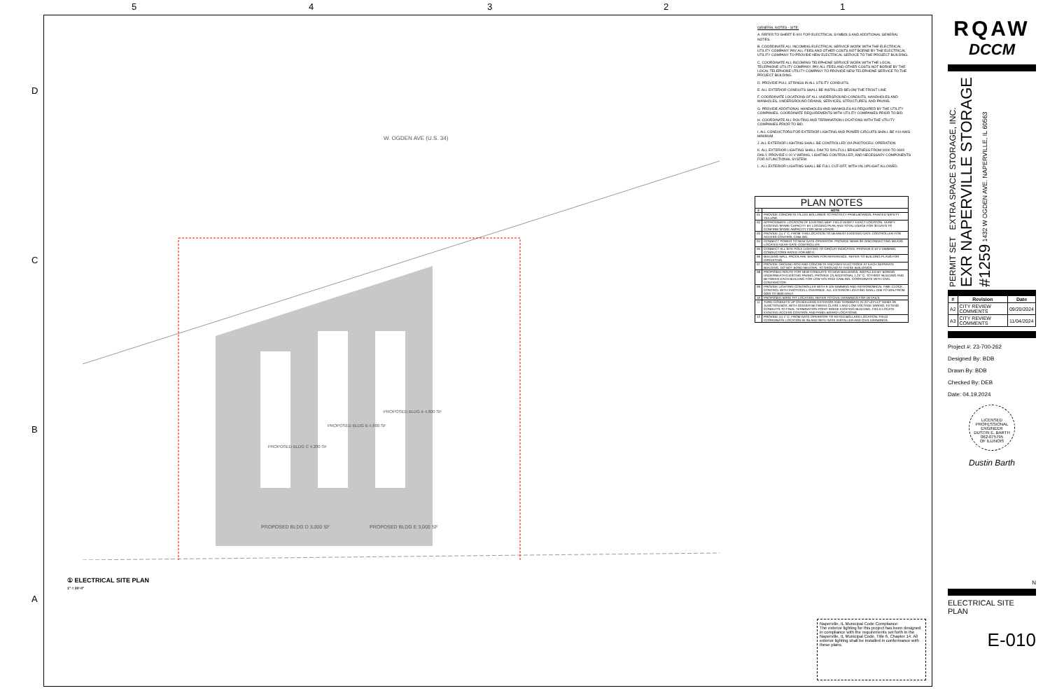5 4 3 2 1
D
C
B
A
W. OGDEN AVE (U.S. 34)
PROPOSED BLDG D 3,000 SF
PROPOSED BLDG E 3,000 SF
PROPOSED BLDG C 4,200 SF
PROPOSED BLDG B 4,800 SF
PROPOSED BLDG A 4,800 SF
① ELECTRICAL SITE PLAN
1" = 30'-0"
GENERAL NOTES - SITE:
A. REFER TO SHEET E-001 FOR ELECTRICAL SYMBOLS AND ADDITIONAL GENERAL NOTES.
B. COORDINATE ALL INCOMING ELECTRICAL SERVICE WORK WITH THE ELECTRICAL UTILITY COMPANY. PAY ALL FEES AND OTHER COSTS NOT BORNE BY THE ELECTRICAL UTILITY COMPANY TO PROVIDE NEW ELECTRICAL SERVICE TO THE PROJECT BUILDING.
C. COORDINATE ALL INCOMING TELEPHONE SERVICE WORK WITH THE LOCAL TELEPHONE UTILITY COMPANY. PAY ALL FEES AND OTHER COSTS NOT BORNE BY THE LOCAL TELEPHONE UTILITY COMPANY TO PROVIDE NEW TELEPHONE SERVICE TO THE PROJECT BUILDING.
D. PROVIDE PULL STRINGS IN ALL UTILITY CONDUITS.
E. ALL EXTERIOR CONDUITS SHALL BE INSTALLED BELOW THE FROST LINE.
F. COORDINATE LOCATIONS OF ALL UNDERGROUND CONDUITS, HANDHOLES AND MANHOLES, UNDERGROUND DRAINS, SERVICES, STRUCTURES, AND PAVING.
G. PROVIDE ADDITIONAL HANDHOLES AND MANHOLES AS REQUIRED BY THE UTILITY COMPANIES. COORDINATE REQUIREMENTS WITH UTILITY COMPANIES PRIOR TO BID.
H. COORDINATE ALL ROUTING AND TERMINATION LOCATIONS WITH THE UTILITY COMPANIES PRIOR TO BID.
I. ALL CONDUCTORS FOR EXTERIOR LIGHTING AND POWER CIRCUITS SHALL BE #10 AWG MINIMUM.
J. ALL EXTERIOR LIGHTING SHALL BE CONTROLLED VIA PHOTOCELL OPERATION.
K. ALL EXTERIOR LIGHTING SHALL DIM TO 50% FULL BRIGHTNESS FROM 0000 TO 0600 DAILY. PROVIDE 0-10 V WIRING, LIGHTING CONTROLLER, AND NECESSARY COMPONENTS FOR A FUNCTIONAL SYSTEM.
L. ALL EXTERIOR LIGHTING SHALL BE FULL CUT-OFF, WITH 0% UPLIGHT ALLOWED.
| PLAN NOTES | |
| --- | --- |
| # | NOTE |
| 01 | PROVIDE CONCRETE FILLED BOLLARDS TO PROTECT PANELBOARDS, PAINTED SAFETY YELLOW. |
| 02 | APPROXIMATE LOCATION OF EXISTING MDP. FIELD VERIFY EXACT LOCATION. VERIFY EXISTING SPARE CAPACITY BY LOGGING PEAK AND TOTAL USAGE FOR 30 DAYS TO CONFIRM SPARE AMPACITY FOR NEW LOADS. |
| 03 | PROVIDE (1) 1" C. FROM THIS LOCATION TO NEAREST EXISTING GATE CONTROLLER FOR ACCESS CONTROL CABLING. |
| 04 | CONNECT POWER TO NEW GATE OPERATOR. PROVIDE NEMA 3R DISCONNECTING MEANS LOCATED NEAR GATE CONTROLLER. |
| 05 | CONNECT ALL SITE POLE LIGHTING TO CIRCUIT INDICATED. PROVIDE 0-10 V DIMMING CONDUCTORS RATED FOR 600 V. |
| 06 | BUILDING WALL PACKS ARE SHOWN FOR REFERENCE. REFER TO BUILDING PLANS FOR CIRCUITING. |
| 07 | PROVIDE GROUND ROD AND CONCRETE ENCASED ELECTRODE AT EACH SEPARATE BUILDING. DO NOT BOND NEUTRAL TO GROUND AT THESE BUILDINGS. |
| 08 | PROPOSED ROUTE FOR NEW CONDUITS TO NEW BUILDINGS, INSTALLED BY BORING UNDERNEATH EXISTING PAVING. PROVIDE (2) ADDITIONAL 1.25" C. TO FIRST BUILDING AND BETWEEN EACH BUILDING FOR LOW VOLTAGE CABLING. COORDINATE WITH CIVIL CONTRACTOR. |
| 09 | PROVIDE LIGHTING CONTROLLER WITH 0-10V DIMMING AND ASTRONOMICAL TIME CLOCK CONTROL WITH PHOTOCELL OVERRIDE. ALL EXTERIOR LIGHTING SHALL DIM TO 50% FROM 0000 TO 0600 DAILY. |
| 10 | PROPOSED BORE PIT LOCATION. REFER TO CIVIL DRAWINGS FOR DETAILS. |
| 11 | TURN CONDUITS UP ON BUILDING EXTERIOR AND TERMINATE IN 24"x24"x12" NEMA 3R JUNCTION BOX, WITH DIVIDER BETWEEN CLASS 1 AND LOW-VOLTAGE WIRING. EXTEND CONDUITS TO FINAL TERMINATION POINT INSIDE EXISTING BUILDING. FIELD LOCATE EXISTING ACCESS CONTROL AND PANELBOARD LOCATIONS. |
| 12 | PROVIDE (1) 1" C. FROM GATE OPERATOR TO KEYED BOLLARD LOCATION. FIELD COORDINATE LOCATION IN ISLAND WITH GATE INSTALLER AND CIVIL DRAWINGS. |
RQAW
DCCM
PERMIT SET EXTRA SPACE STORAGE, INC. EXR NAPERVILLE STORAGE #1259 1432 W OGDEN AVE. NAPERVILLE, IL 60563
| # | Revision | Date |
| --- | --- | --- |
| A2 | CITY REVIEW COMMENTS | 09/20/2024 |
| A3 | CITY REVIEW COMMENTS | 11/04/2024 |
Project #: 23-700-262
Designed By: BDB
Drawn By: BDB
Checked By: DEB
Date: 04.19.2024
LICENSED PROFESSIONAL ENGINEER
DUSTIN E. BARTH
062-075795
OF ILLINOIS
Dustin Barth
N
ELECTRICAL SITE PLAN
E-010
Naperville, IL Municipal Code Compliance:
The exterior lighting for this project has been designed in compliance with the requirements set forth in the Naperville, IL Municipal Code, Title 6, Chapter 14. All exterior lighting shall be installed in conformance with these plans.